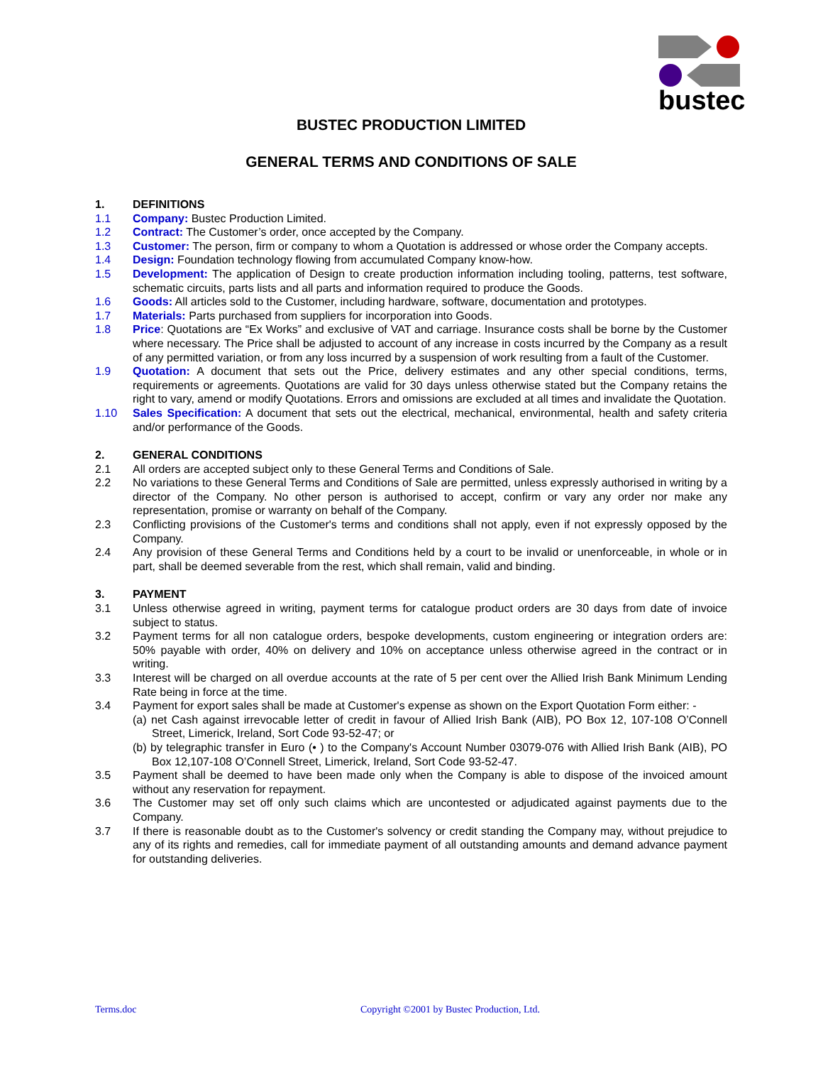bustec
BUSTEC PRODUCTION LIMITED
GENERAL TERMS AND CONDITIONS OF SALE
1. DEFINITIONS
1.1 Company: Bustec Production Limited.
1.2 Contract: The Customer’s order, once accepted by the Company.
1.3 Customer: The person, firm or company to whom a Quotation is addressed or whose order the Company accepts.
1.4 Design: Foundation technology flowing from accumulated Company know-how.
1.5 Development: The application of Design to create production information including tooling, patterns, test software, schematic circuits, parts lists and all parts and information required to produce the Goods.
1.6 Goods: All articles sold to the Customer, including hardware, software, documentation and prototypes.
1.7 Materials: Parts purchased from suppliers for incorporation into Goods.
1.8 Price: Quotations are “Ex Works” and exclusive of VAT and carriage. Insurance costs shall be borne by the Customer where necessary. The Price shall be adjusted to account of any increase in costs incurred by the Company as a result of any permitted variation, or from any loss incurred by a suspension of work resulting from a fault of the Customer.
1.9 Quotation: A document that sets out the Price, delivery estimates and any other special conditions, terms, requirements or agreements. Quotations are valid for 30 days unless otherwise stated but the Company retains the right to vary, amend or modify Quotations. Errors and omissions are excluded at all times and invalidate the Quotation.
1.10 Sales Specification: A document that sets out the electrical, mechanical, environmental, health and safety criteria and/or performance of the Goods.
2. GENERAL CONDITIONS
2.1 All orders are accepted subject only to these General Terms and Conditions of Sale.
2.2 No variations to these General Terms and Conditions of Sale are permitted, unless expressly authorised in writing by a director of the Company. No other person is authorised to accept, confirm or vary any order nor make any representation, promise or warranty on behalf of the Company.
2.3 Conflicting provisions of the Customer's terms and conditions shall not apply, even if not expressly opposed by the Company.
2.4 Any provision of these General Terms and Conditions held by a court to be invalid or unenforceable, in whole or in part, shall be deemed severable from the rest, which shall remain, valid and binding.
3. PAYMENT
3.1 Unless otherwise agreed in writing, payment terms for catalogue product orders are 30 days from date of invoice subject to status.
3.2 Payment terms for all non catalogue orders, bespoke developments, custom engineering or integration orders are: 50% payable with order, 40% on delivery and 10% on acceptance unless otherwise agreed in the contract or in writing.
3.3 Interest will be charged on all overdue accounts at the rate of 5 per cent over the Allied Irish Bank Minimum Lending Rate being in force at the time.
3.4 Payment for export sales shall be made at Customer's expense as shown on the Export Quotation Form either: -
(a) net Cash against irrevocable letter of credit in favour of Allied Irish Bank (AIB), PO Box 12, 107-108 O’Connell Street, Limerick, Ireland, Sort Code 93-52-47; or
(b) by telegraphic transfer in Euro (• ) to the Company's Account Number 03079-076 with Allied Irish Bank (AIB), PO Box 12,107-108 O’Connell Street, Limerick, Ireland, Sort Code 93-52-47.
3.5 Payment shall be deemed to have been made only when the Company is able to dispose of the invoiced amount without any reservation for repayment.
3.6 The Customer may set off only such claims which are uncontested or adjudicated against payments due to the Company.
3.7 If there is reasonable doubt as to the Customer's solvency or credit standing the Company may, without prejudice to any of its rights and remedies, call for immediate payment of all outstanding amounts and demand advance payment for outstanding deliveries.
Terms.doc
Copyright ©2001 by Bustec Production, Ltd.